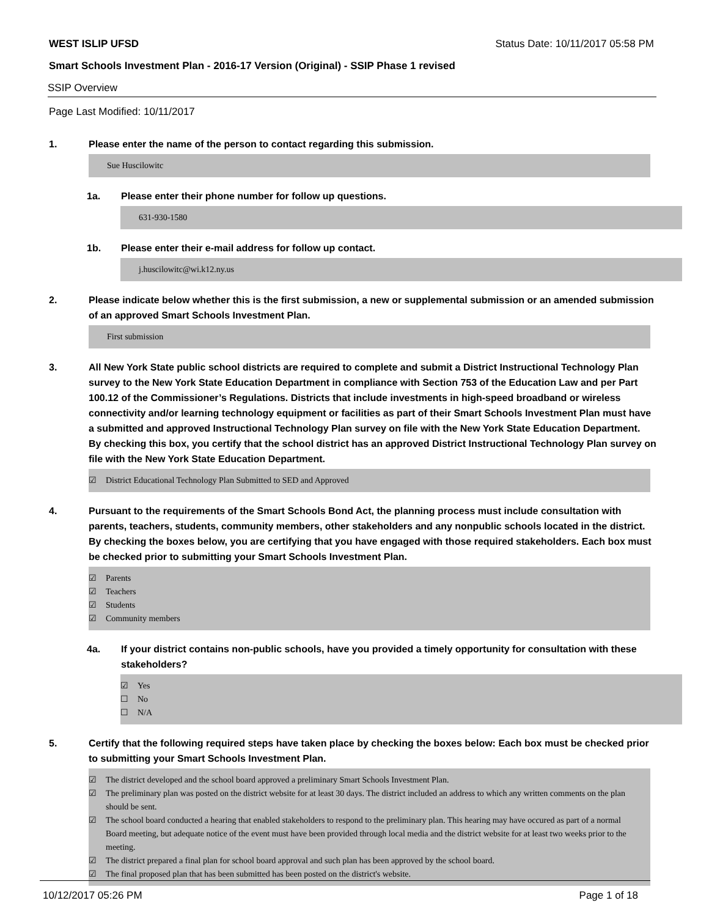WEST ISLIP UFSD Status Date: 10/11/2017 05:58 PM
Smart Schools Investment Plan - 2016-17 Version (Original) - SSIP Phase 1 revised
SSIP Overview
Page Last Modified: 10/11/2017
1. Please enter the name of the person to contact regarding this submission.
Sue Huscilowitc
1a. Please enter their phone number for follow up questions.
631-930-1580
1b. Please enter their e-mail address for follow up contact.
j.huscilowitc@wi.k12.ny.us
2. Please indicate below whether this is the first submission, a new or supplemental submission or an amended submission of an approved Smart Schools Investment Plan.
First submission
3. All New York State public school districts are required to complete and submit a District Instructional Technology Plan survey to the New York State Education Department in compliance with Section 753 of the Education Law and per Part 100.12 of the Commissioner’s Regulations. Districts that include investments in high-speed broadband or wireless connectivity and/or learning technology equipment or facilities as part of their Smart Schools Investment Plan must have a submitted and approved Instructional Technology Plan survey on file with the New York State Education Department.
By checking this box, you certify that the school district has an approved District Instructional Technology Plan survey on file with the New York State Education Department.
☑ District Educational Technology Plan Submitted to SED and Approved
4. Pursuant to the requirements of the Smart Schools Bond Act, the planning process must include consultation with parents, teachers, students, community members, other stakeholders and any nonpublic schools located in the district.
By checking the boxes below, you are certifying that you have engaged with those required stakeholders. Each box must be checked prior to submitting your Smart Schools Investment Plan.
☑ Parents
☑ Teachers
☑ Students
☑ Community members
4a. If your district contains non-public schools, have you provided a timely opportunity for consultation with these stakeholders?
☑ Yes
☐ No
☐ N/A
5. Certify that the following required steps have taken place by checking the boxes below: Each box must be checked prior to submitting your Smart Schools Investment Plan.
☑ The district developed and the school board approved a preliminary Smart Schools Investment Plan.
☑ The preliminary plan was posted on the district website for at least 30 days. The district included an address to which any written comments on the plan should be sent.
☑ The school board conducted a hearing that enabled stakeholders to respond to the preliminary plan. This hearing may have occured as part of a normal Board meeting, but adequate notice of the event must have been provided through local media and the district website for at least two weeks prior to the meeting.
☑ The district prepared a final plan for school board approval and such plan has been approved by the school board.
☑ The final proposed plan that has been submitted has been posted on the district's website.
10/12/2017 05:26 PM Page 1 of 18